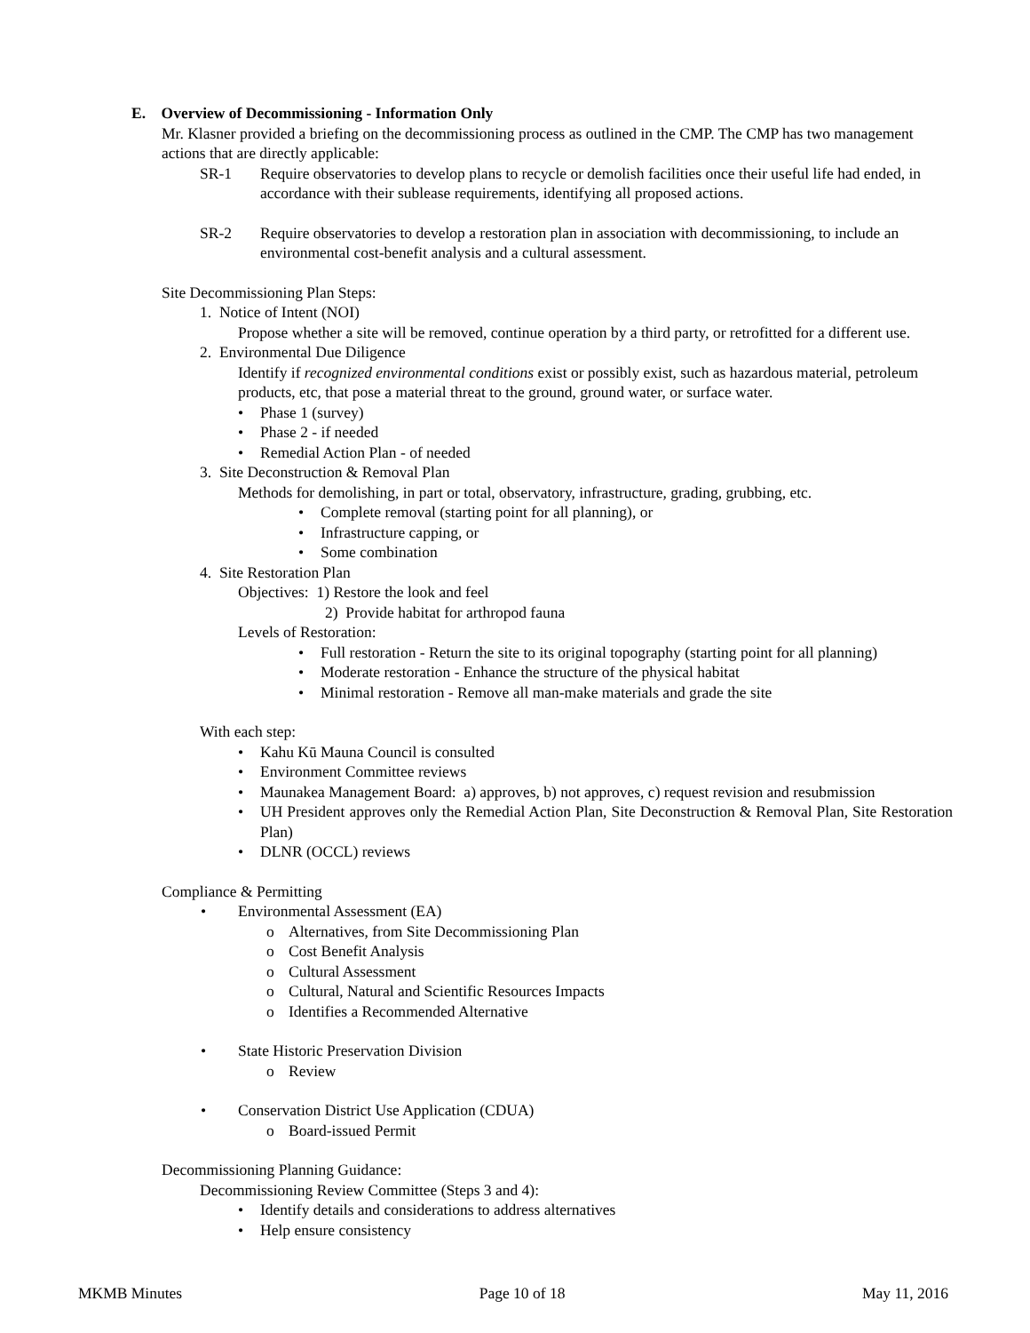E. Overview of Decommissioning - Information Only
Mr. Klasner provided a briefing on the decommissioning process as outlined in the CMP. The CMP has two management actions that are directly applicable:
SR-1 Require observatories to develop plans to recycle or demolish facilities once their useful life had ended, in accordance with their sublease requirements, identifying all proposed actions.
SR-2 Require observatories to develop a restoration plan in association with decommissioning, to include an environmental cost-benefit analysis and a cultural assessment.
Site Decommissioning Plan Steps:
1. Notice of Intent (NOI)
Propose whether a site will be removed, continue operation by a third party, or retrofitted for a different use.
2. Environmental Due Diligence
Identify if recognized environmental conditions exist or possibly exist, such as hazardous material, petroleum products, etc, that pose a material threat to the ground, ground water, or surface water.
• Phase 1 (survey)
• Phase 2 - if needed
• Remedial Action Plan - of needed
3. Site Deconstruction & Removal Plan
Methods for demolishing, in part or total, observatory, infrastructure, grading, grubbing, etc.
• Complete removal (starting point for all planning), or
• Infrastructure capping, or
• Some combination
4. Site Restoration Plan
Objectives: 1) Restore the look and feel
2) Provide habitat for arthropod fauna
Levels of Restoration:
• Full restoration - Return the site to its original topography (starting point for all planning)
• Moderate restoration - Enhance the structure of the physical habitat
• Minimal restoration - Remove all man-make materials and grade the site
With each step:
• Kahu Kū Mauna Council is consulted
• Environment Committee reviews
• Maunakea Management Board: a) approves, b) not approves, c) request revision and resubmission
• UH President approves only the Remedial Action Plan, Site Deconstruction & Removal Plan, Site Restoration Plan)
• DLNR (OCCL) reviews
Compliance & Permitting
• Environmental Assessment (EA)
o Alternatives, from Site Decommissioning Plan
o Cost Benefit Analysis
o Cultural Assessment
o Cultural, Natural and Scientific Resources Impacts
o Identifies a Recommended Alternative
• State Historic Preservation Division
o Review
• Conservation District Use Application (CDUA)
o Board-issued Permit
Decommissioning Planning Guidance:
Decommissioning Review Committee (Steps 3 and 4):
• Identify details and considerations to address alternatives
• Help ensure consistency
MKMB Minutes Page 10 of 18 May 11, 2016